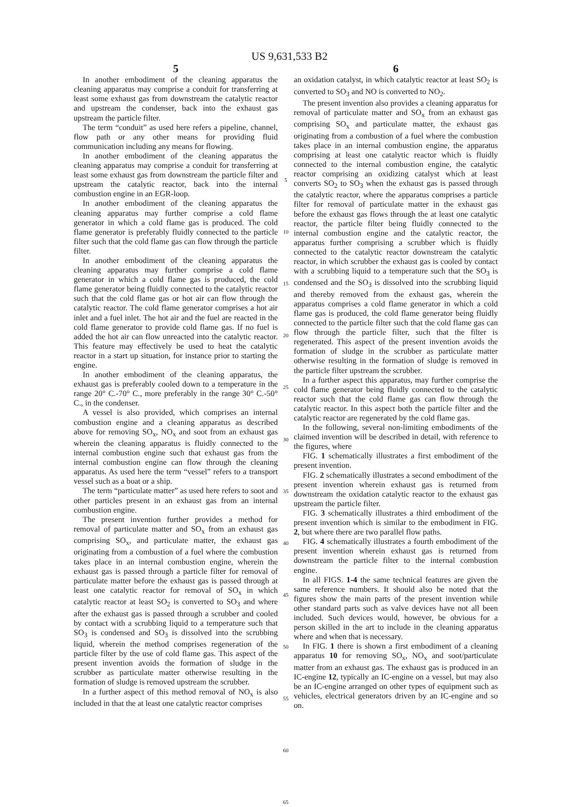US 9,631,533 B2
5
In another embodiment of the cleaning apparatus the cleaning apparatus may comprise a conduit for transferring at least some exhaust gas from downstream the catalytic reactor and upstream the condenser, back into the exhaust gas upstream the particle filter.
The term “conduit” as used here refers a pipeline, channel, flow path or any other means for providing fluid communication including any means for flowing.
In another embodiment of the cleaning apparatus the cleaning apparatus may comprise a conduit for transferring at least some exhaust gas from downstream the particle filter and upstream the catalytic reactor, back into the internal combustion engine in an EGR-loop.
In another embodiment of the cleaning apparatus the cleaning apparatus may further comprise a cold flame generator in which a cold flame gas is produced. The cold flame generator is preferably fluidly connected to the particle filter such that the cold flame gas can flow through the particle filter.
In another embodiment of the cleaning apparatus the cleaning apparatus may further comprise a cold flame generator in which a cold flame gas is produced, the cold flame generator being fluidly connected to the catalytic reactor such that the cold flame gas or hot air can flow through the catalytic reactor. The cold flame generator comprises a hot air inlet and a fuel inlet. The hot air and the fuel are reacted in the cold flame generator to provide cold flame gas. If no fuel is added the hot air can flow unreacted into the catalytic reactor. This feature may effectively be used to heat the catalytic reactor in a start up situation, for instance prior to starting the engine.
In another embodiment of the cleaning apparatus, the exhaust gas is preferably cooled down to a temperature in the range 20° C.-70° C., more preferably in the range 30° C.-50° C., in the condenser.
A vessel is also provided, which comprises an internal combustion engine and a cleaning apparatus as described above for removing SO<sub>x</sub>, NO<sub>x</sub> and soot from an exhaust gas wherein the cleaning apparatus is fluidly connected to the internal combustion engine such that exhaust gas from the internal combustion engine can flow through the cleaning apparatus. As used here the term “vessel” refers to a transport vessel such as a boat or a ship.
The term “particulate matter” as used here refers to soot and other particles present in an exhaust gas from an internal combustion engine.
The present invention further provides a method for removal of particulate matter and SO<sub>x</sub> from an exhaust gas comprising SO<sub>x</sub>, and particulate matter, the exhaust gas originating from a combustion of a fuel where the combustion takes place in an internal combustion engine, wherein the exhaust gas is passed through a particle filter for removal of particulate matter before the exhaust gas is passed through at least one catalytic reactor for removal of SO<sub>x</sub> in which catalytic reactor at least SO<sub>2</sub> is converted to SO<sub>3</sub> and where after the exhaust gas is passed through a scrubber and cooled by contact with a scrubbing liquid to a temperature such that SO<sub>3</sub> is condensed and SO<sub>3</sub> is dissolved into the scrubbing liquid, wherein the method comprises regeneration of the particle filter by the use of cold flame gas. This aspect of the present invention avoids the formation of sludge in the scrubber as particulate matter otherwise resulting in the formation of sludge is removed upstream the scrubber.
In a further aspect of this method removal of NO<sub>x</sub> is also included in that the at least one catalytic reactor comprises
5
10
15
20
25
30
35
40
45
50
55
60
65
6
an oxidation catalyst, in which catalytic reactor at least SO<sub>2</sub> is converted to SO<sub>3</sub> and NO is converted to NO<sub>2</sub>.
The present invention also provides a cleaning apparatus for removal of particulate matter and SO<sub>x</sub> from an exhaust gas comprising SO<sub>x</sub> and particulate matter, the exhaust gas originating from a combustion of a fuel where the combustion takes place in an internal combustion engine, the apparatus comprising at least one catalytic reactor which is fluidly connected to the internal combustion engine, the catalytic reactor comprising an oxidizing catalyst which at least converts SO<sub>2</sub> to SO<sub>3</sub> when the exhaust gas is passed through the catalytic reactor, where the apparatus comprises a particle filter for removal of particulate matter in the exhaust gas before the exhaust gas flows through the at least one catalytic reactor, the particle filter being fluidly connected to the internal combustion engine and the catalytic reactor, the apparatus further comprising a scrubber which is fluidly connected to the catalytic reactor downstream the catalytic reactor, in which scrubber the exhaust gas is cooled by contact with a scrubbing liquid to a temperature such that the SO<sub>3</sub> is condensed and the SO<sub>3</sub> is dissolved into the scrubbing liquid and thereby removed from the exhaust gas, wherein the apparatus comprises a cold flame generator in which a cold flame gas is produced, the cold flame generator being fluidly connected to the particle filter such that the cold flame gas can flow through the particle filter, such that the filter is regenerated. This aspect of the present invention avoids the formation of sludge in the scrubber as particulate matter otherwise resulting in the formation of sludge is removed in the particle filter upstream the scrubber.
In a further aspect this apparatus, may further comprise the cold flame generator being fluidly connected to the catalytic reactor such that the cold flame gas can flow through the catalytic reactor. In this aspect both the particle filter and the catalytic reactor are regenerated by the cold flame gas.
In the following, several non-limiting embodiments of the claimed invention will be described in detail, with reference to the figures, where
FIG. 1 schematically illustrates a first embodiment of the present invention.
FIG. 2 schematically illustrates a second embodiment of the present invention wherein exhaust gas is returned from downstream the oxidation catalytic reactor to the exhaust gas upstream the particle filter.
FIG. 3 schematically illustrates a third embodiment of the present invention which is similar to the embodiment in FIG. 2, but where there are two parallel flow paths.
FIG. 4 schematically illustrates a fourth embodiment of the present invention wherein exhaust gas is returned from downstream the particle filter to the internal combustion engine.
In all FIGS. 1-4 the same technical features are given the same reference numbers. It should also be noted that the figures show the main parts of the present invention while other standard parts such as valve devices have not all been included. Such devices would, however, be obvious for a person skilled in the art to include in the cleaning apparatus where and when that is necessary.
In FIG. 1 there is shown a first embodiment of a cleaning apparatus 10 for removing SO<sub>x</sub>, NO<sub>x</sub> and soot/particulate matter from an exhaust gas. The exhaust gas is produced in an IC-engine 12, typically an IC-engine on a vessel, but may also be an IC-engine arranged on other types of equipment such as vehicles, electrical generators driven by an IC-engine and so on.